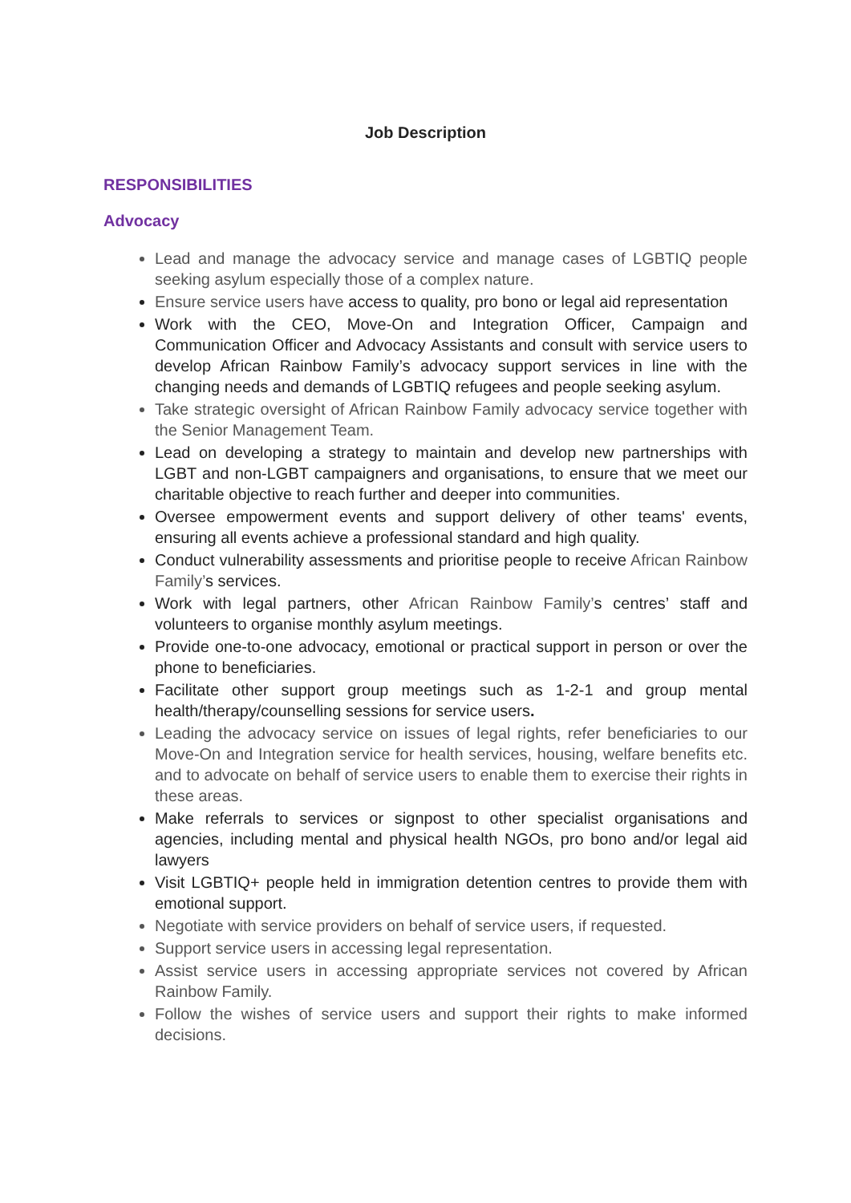Job Description
RESPONSIBILITIES
Advocacy
Lead and manage the advocacy service and manage cases of LGBTIQ people seeking asylum especially those of a complex nature.
Ensure service users have access to quality, pro bono or legal aid representation
Work with the CEO, Move-On and Integration Officer, Campaign and Communication Officer and Advocacy Assistants and consult with service users to develop African Rainbow Family’s advocacy support services in line with the changing needs and demands of LGBTIQ refugees and people seeking asylum.
Take strategic oversight of African Rainbow Family advocacy service together with the Senior Management Team.
Lead on developing a strategy to maintain and develop new partnerships with LGBT and non-LGBT campaigners and organisations, to ensure that we meet our charitable objective to reach further and deeper into communities.
Oversee empowerment events and support delivery of other teams' events, ensuring all events achieve a professional standard and high quality.
Conduct vulnerability assessments and prioritise people to receive African Rainbow Family’s services.
Work with legal partners, other African Rainbow Family’s centres’ staff and volunteers to organise monthly asylum meetings.
Provide one-to-one advocacy, emotional or practical support in person or over the phone to beneficiaries.
Facilitate other support group meetings such as 1-2-1 and group mental health/therapy/counselling sessions for service users.
Leading the advocacy service on issues of legal rights, refer beneficiaries to our Move-On and Integration service for health services, housing, welfare benefits etc. and to advocate on behalf of service users to enable them to exercise their rights in these areas.
Make referrals to services or signpost to other specialist organisations and agencies, including mental and physical health NGOs, pro bono and/or legal aid lawyers
Visit LGBTIQ+ people held in immigration detention centres to provide them with emotional support.
Negotiate with service providers on behalf of service users, if requested.
Support service users in accessing legal representation.
Assist service users in accessing appropriate services not covered by African Rainbow Family.
Follow the wishes of service users and support their rights to make informed decisions.